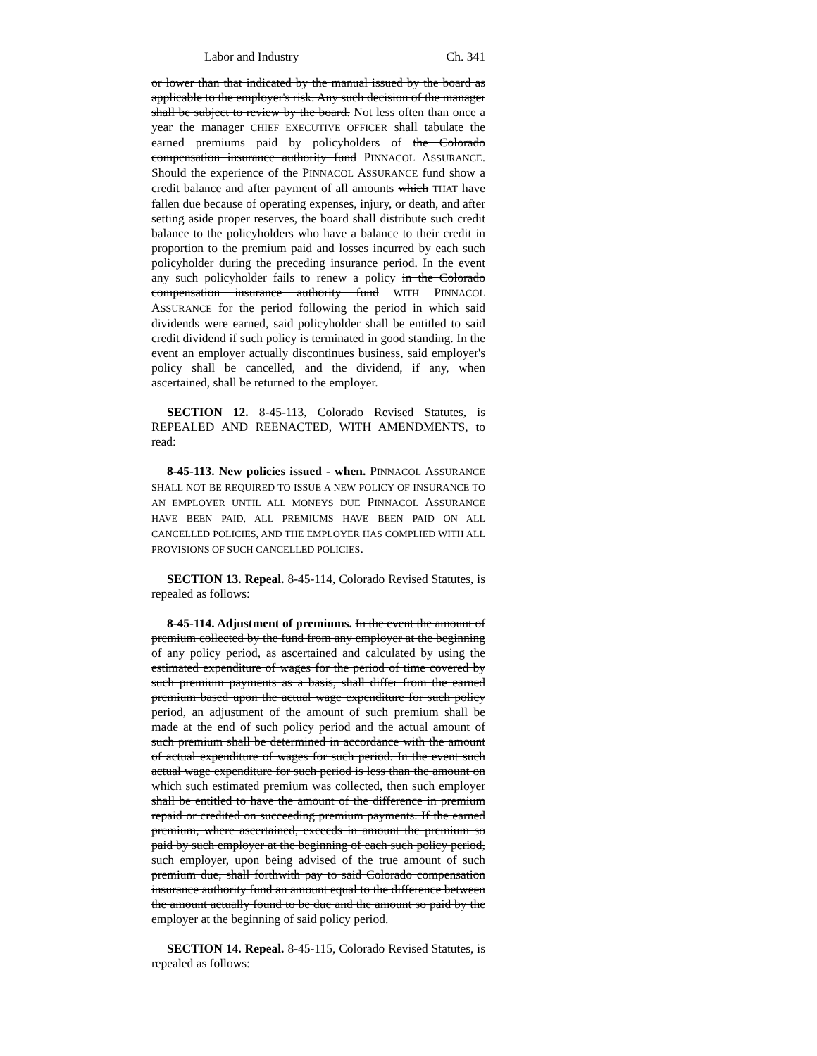Labor and Industry Ch. 341
or lower than that indicated by the manual issued by the board as applicable to the employer's risk. Any such decision of the manager shall be subject to review by the board. Not less often than once a year the manager CHIEF EXECUTIVE OFFICER shall tabulate the earned premiums paid by policyholders of the Colorado compensation insurance authority fund PINNACOL ASSURANCE. Should the experience of the PINNACOL ASSURANCE fund show a credit balance and after payment of all amounts which THAT have fallen due because of operating expenses, injury, or death, and after setting aside proper reserves, the board shall distribute such credit balance to the policyholders who have a balance to their credit in proportion to the premium paid and losses incurred by each such policyholder during the preceding insurance period. In the event any such policyholder fails to renew a policy in the Colorado compensation insurance authority fund WITH PINNACOL ASSURANCE for the period following the period in which said dividends were earned, said policyholder shall be entitled to said credit dividend if such policy is terminated in good standing. In the event an employer actually discontinues business, said employer's policy shall be cancelled, and the dividend, if any, when ascertained, shall be returned to the employer.
SECTION 12. 8-45-113, Colorado Revised Statutes, is REPEALED AND REENACTED, WITH AMENDMENTS, to read:
8-45-113. New policies issued - when. PINNACOL ASSURANCE SHALL NOT BE REQUIRED TO ISSUE A NEW POLICY OF INSURANCE TO AN EMPLOYER UNTIL ALL MONEYS DUE PINNACOL ASSURANCE HAVE BEEN PAID, ALL PREMIUMS HAVE BEEN PAID ON ALL CANCELLED POLICIES, AND THE EMPLOYER HAS COMPLIED WITH ALL PROVISIONS OF SUCH CANCELLED POLICIES.
SECTION 13. Repeal. 8-45-114, Colorado Revised Statutes, is repealed as follows:
8-45-114. Adjustment of premiums. In the event the amount of premium collected by the fund from any employer at the beginning of any policy period, as ascertained and calculated by using the estimated expenditure of wages for the period of time covered by such premium payments as a basis, shall differ from the earned premium based upon the actual wage expenditure for such policy period, an adjustment of the amount of such premium shall be made at the end of such policy period and the actual amount of such premium shall be determined in accordance with the amount of actual expenditure of wages for such period. In the event such actual wage expenditure for such period is less than the amount on which such estimated premium was collected, then such employer shall be entitled to have the amount of the difference in premium repaid or credited on succeeding premium payments. If the earned premium, where ascertained, exceeds in amount the premium so paid by such employer at the beginning of each such policy period, such employer, upon being advised of the true amount of such premium due, shall forthwith pay to said Colorado compensation insurance authority fund an amount equal to the difference between the amount actually found to be due and the amount so paid by the employer at the beginning of said policy period.
SECTION 14. Repeal. 8-45-115, Colorado Revised Statutes, is repealed as follows: